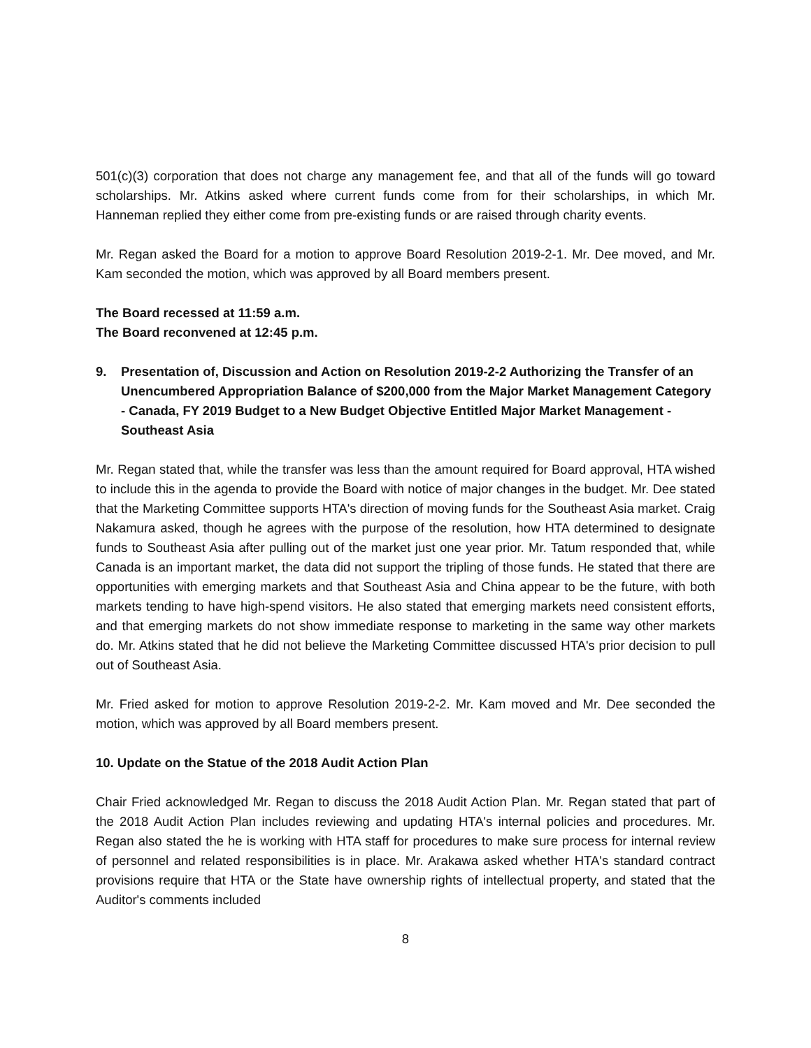501(c)(3) corporation that does not charge any management fee, and that all of the funds will go toward scholarships. Mr. Atkins asked where current funds come from for their scholarships, in which Mr. Hanneman replied they either come from pre-existing funds or are raised through charity events.
Mr. Regan asked the Board for a motion to approve Board Resolution 2019-2-1. Mr. Dee moved, and Mr. Kam seconded the motion, which was approved by all Board members present.
The Board recessed at 11:59 a.m.
The Board reconvened at 12:45 p.m.
9. Presentation of, Discussion and Action on Resolution 2019-2-2 Authorizing the Transfer of an Unencumbered Appropriation Balance of $200,000 from the Major Market Management Category - Canada, FY 2019 Budget to a New Budget Objective Entitled Major Market Management - Southeast Asia
Mr. Regan stated that, while the transfer was less than the amount required for Board approval, HTA wished to include this in the agenda to provide the Board with notice of major changes in the budget. Mr. Dee stated that the Marketing Committee supports HTA's direction of moving funds for the Southeast Asia market. Craig Nakamura asked, though he agrees with the purpose of the resolution, how HTA determined to designate funds to Southeast Asia after pulling out of the market just one year prior. Mr. Tatum responded that, while Canada is an important market, the data did not support the tripling of those funds. He stated that there are opportunities with emerging markets and that Southeast Asia and China appear to be the future, with both markets tending to have high-spend visitors. He also stated that emerging markets need consistent efforts, and that emerging markets do not show immediate response to marketing in the same way other markets do. Mr. Atkins stated that he did not believe the Marketing Committee discussed HTA's prior decision to pull out of Southeast Asia.
Mr. Fried asked for motion to approve Resolution 2019-2-2. Mr. Kam moved and Mr. Dee seconded the motion, which was approved by all Board members present.
10. Update on the Statue of the 2018 Audit Action Plan
Chair Fried acknowledged Mr. Regan to discuss the 2018 Audit Action Plan. Mr. Regan stated that part of the 2018 Audit Action Plan includes reviewing and updating HTA's internal policies and procedures. Mr. Regan also stated the he is working with HTA staff for procedures to make sure process for internal review of personnel and related responsibilities is in place. Mr. Arakawa asked whether HTA's standard contract provisions require that HTA or the State have ownership rights of intellectual property, and stated that the Auditor's comments included
8